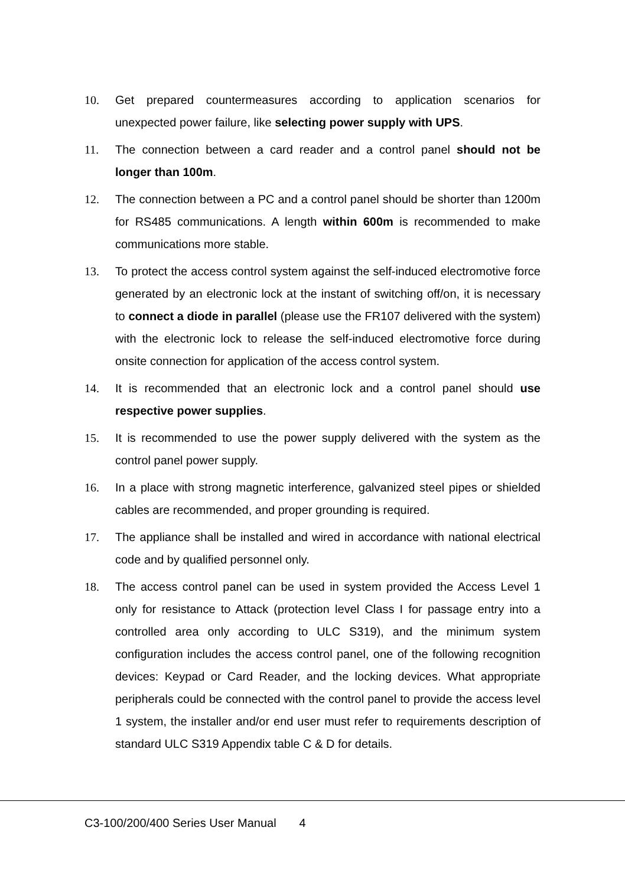10. Get prepared countermeasures according to application scenarios for unexpected power failure, like selecting power supply with UPS.
11. The connection between a card reader and a control panel should not be longer than 100m.
12. The connection between a PC and a control panel should be shorter than 1200m for RS485 communications. A length within 600m is recommended to make communications more stable.
13. To protect the access control system against the self-induced electromotive force generated by an electronic lock at the instant of switching off/on, it is necessary to connect a diode in parallel (please use the FR107 delivered with the system) with the electronic lock to release the self-induced electromotive force during onsite connection for application of the access control system.
14. It is recommended that an electronic lock and a control panel should use respective power supplies.
15. It is recommended to use the power supply delivered with the system as the control panel power supply.
16. In a place with strong magnetic interference, galvanized steel pipes or shielded cables are recommended, and proper grounding is required.
17. The appliance shall be installed and wired in accordance with national electrical code and by qualified personnel only.
18. The access control panel can be used in system provided the Access Level 1 only for resistance to Attack (protection level Class I for passage entry into a controlled area only according to ULC S319), and the minimum system configuration includes the access control panel, one of the following recognition devices: Keypad or Card Reader, and the locking devices. What appropriate peripherals could be connected with the control panel to provide the access level 1 system, the installer and/or end user must refer to requirements description of standard ULC S319 Appendix table C & D for details.
C3-100/200/400 Series User Manual 4